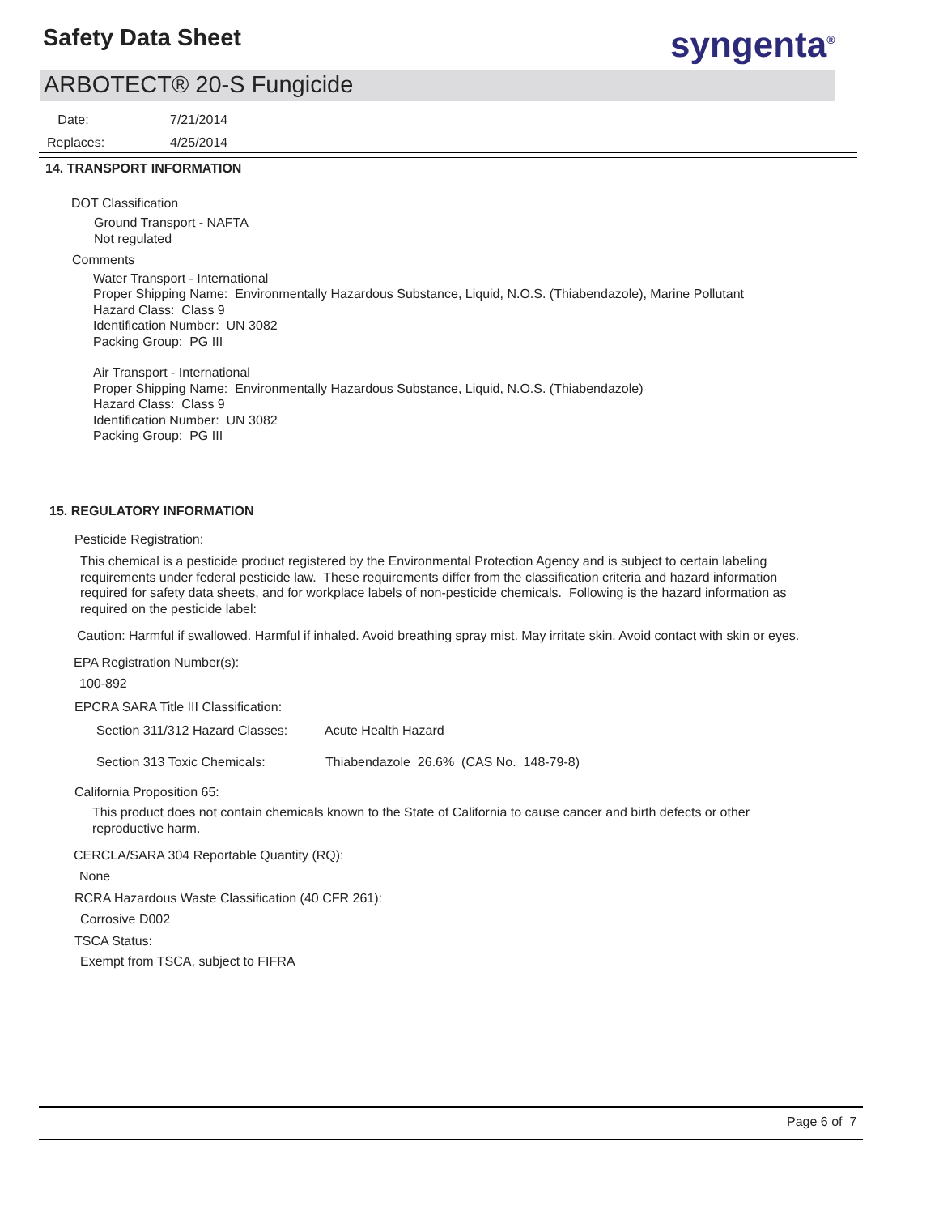Safety Data Sheet syngenta<sup>®</sup>
ARBOTECT® 20-S Fungicide
Date: 7/21/2014
Replaces: 4/25/2014
14. TRANSPORT INFORMATION
DOT Classification
Ground Transport - NAFTA
Not regulated
Comments
Water Transport - International
Proper Shipping Name: Environmentally Hazardous Substance, Liquid, N.O.S. (Thiabendazole), Marine Pollutant
Hazard Class: Class 9
Identification Number: UN 3082
Packing Group: PG III
Air Transport - International
Proper Shipping Name: Environmentally Hazardous Substance, Liquid, N.O.S. (Thiabendazole)
Hazard Class: Class 9
Identification Number: UN 3082
Packing Group: PG III
15. REGULATORY INFORMATION
Pesticide Registration:
This chemical is a pesticide product registered by the Environmental Protection Agency and is subject to certain labeling requirements under federal pesticide law. These requirements differ from the classification criteria and hazard information required for safety data sheets, and for workplace labels of non-pesticide chemicals. Following is the hazard information as required on the pesticide label:
Caution: Harmful if swallowed. Harmful if inhaled. Avoid breathing spray mist. May irritate skin. Avoid contact with skin or eyes.
EPA Registration Number(s):
100-892
EPCRA SARA Title III Classification:
Section 311/312 Hazard Classes: Acute Health Hazard
Section 313 Toxic Chemicals: Thiabendazole 26.6% (CAS No. 148-79-8)
California Proposition 65:
This product does not contain chemicals known to the State of California to cause cancer and birth defects or other reproductive harm.
CERCLA/SARA 304 Reportable Quantity (RQ):
None
RCRA Hazardous Waste Classification (40 CFR 261):
Corrosive D002
TSCA Status:
Exempt from TSCA, subject to FIFRA
Page 6 of 7